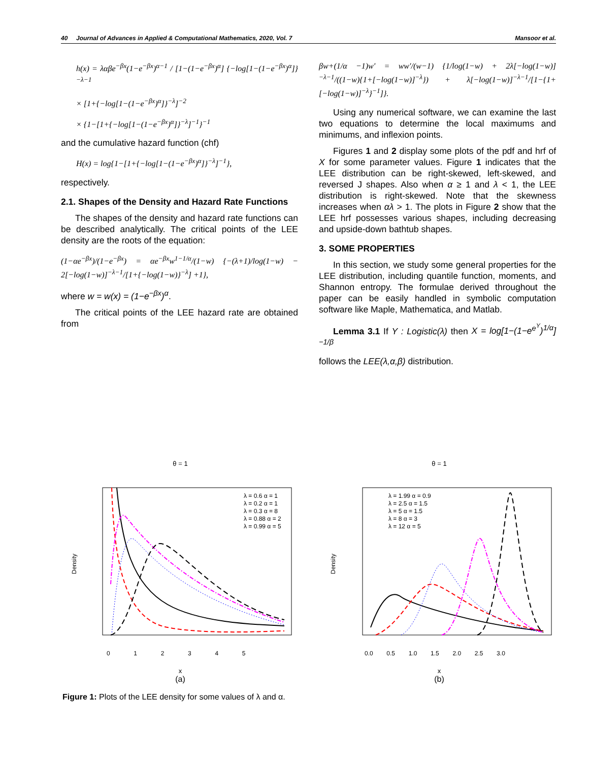40 Journal of Advances in Applied & Computational Mathematics, 2020, Vol. 7 Mansoor et al.
h(x) = λαβe<sup>−βx</sup>(1−e<sup>−βx</sup>)<sup>α−1</sup> / [1−(1−e<sup>−βx</sup>)<sup>α</sup>] {−log[1−(1−e<sup>−βx</sup>)<sup>α</sup>]}<sup>−λ−1</sup>
× [1+{−log[1−(1−e<sup>−βx</sup>)<sup>α</sup>]}<sup>−λ</sup>]<sup>−2</sup>
× {1−[1+{−log[1−(1−e<sup>−βx</sup>)<sup>α</sup>]}<sup>−λ</sup>]<sup>−1</sup>}<sup>−1</sup>
and the cumulative hazard function (chf)
H(x) = log{1−[1+{−log[1−(1−e<sup>−βx</sup>)<sup>α</sup>]}<sup>−λ</sup>]<sup>−1</sup>},
respectively.
2.1. Shapes of the Density and Hazard Rate Functions
The shapes of the density and hazard rate functions can be described analytically. The critical points of the LEE density are the roots of the equation:
(1−αe<sup>−βx</sup>)/(1−e<sup>−βx</sup>) = αe<sup>−βx</sup>w<sup>1−1/α</sup>/(1−w) {−(λ+1)/log(1−w) − 2[−log(1−w)]<sup>−λ−1</sup>/[1+{−log(1−w)}<sup>−λ</sup>] +1},
where w = w(x) = (1−e<sup>−βx</sup>)<sup>α</sup>.
The critical points of the LEE hazard rate are obtained from
βw+(1/α −1)w′ = ww′/(w−1) {1/log(1−w) + 2λ[−log(1−w)]<sup>−λ−1</sup>/((1−w){1+[−log(1−w)]<sup>−λ</sup>}) + λ[−log(1−w)]<sup>−λ−1</sup>/[1−{1+[−log(1−w)]<sup>−λ</sup>}<sup>−1</sup>]}.
Using any numerical software, we can examine the last two equations to determine the local maximums and minimums, and inflexion points.
Figures 1 and 2 display some plots of the pdf and hrf of X for some parameter values. Figure 1 indicates that the LEE distribution can be right-skewed, left-skewed, and reversed J shapes. Also when α ≥ 1 and λ < 1, the LEE distribution is right-skewed. Note that the skewness increases when αλ > 1. The plots in Figure 2 show that the LEE hrf possesses various shapes, including decreasing and upside-down bathtub shapes.
3. SOME PROPERTIES
In this section, we study some general properties for the LEE distribution, including quantile function, moments, and Shannon entropy. The formulae derived throughout the paper can be easily handled in symbolic computation software like Maple, Mathematica, and Matlab.
Lemma 3.1 If Y : Logistic(λ) then X = log[1−(1−e<sup>e<sup>Y</sup></sup>)<sup>1/α</sup>]<sup>−1/β</sup>
follows the LEE(λ,α,β) distribution.
θ = 1
Density
λ = 0.6 α = 1
λ = 0.2 α = 1
λ = 0.3 α = 8
λ = 0.88 α = 2
λ = 0.99 α = 5
0 1 2 3 4 5
x
(a)
θ = 1
Density
λ = 1.99 α = 0.9
λ = 2.5 α = 1.5
λ = 5 α = 1.5
λ = 8 α = 3
λ = 12 α = 5
0.0 0.5 1.0 1.5 2.0 2.5 3.0
x
(b)
Figure 1: Plots of the LEE density for some values of λ and α.